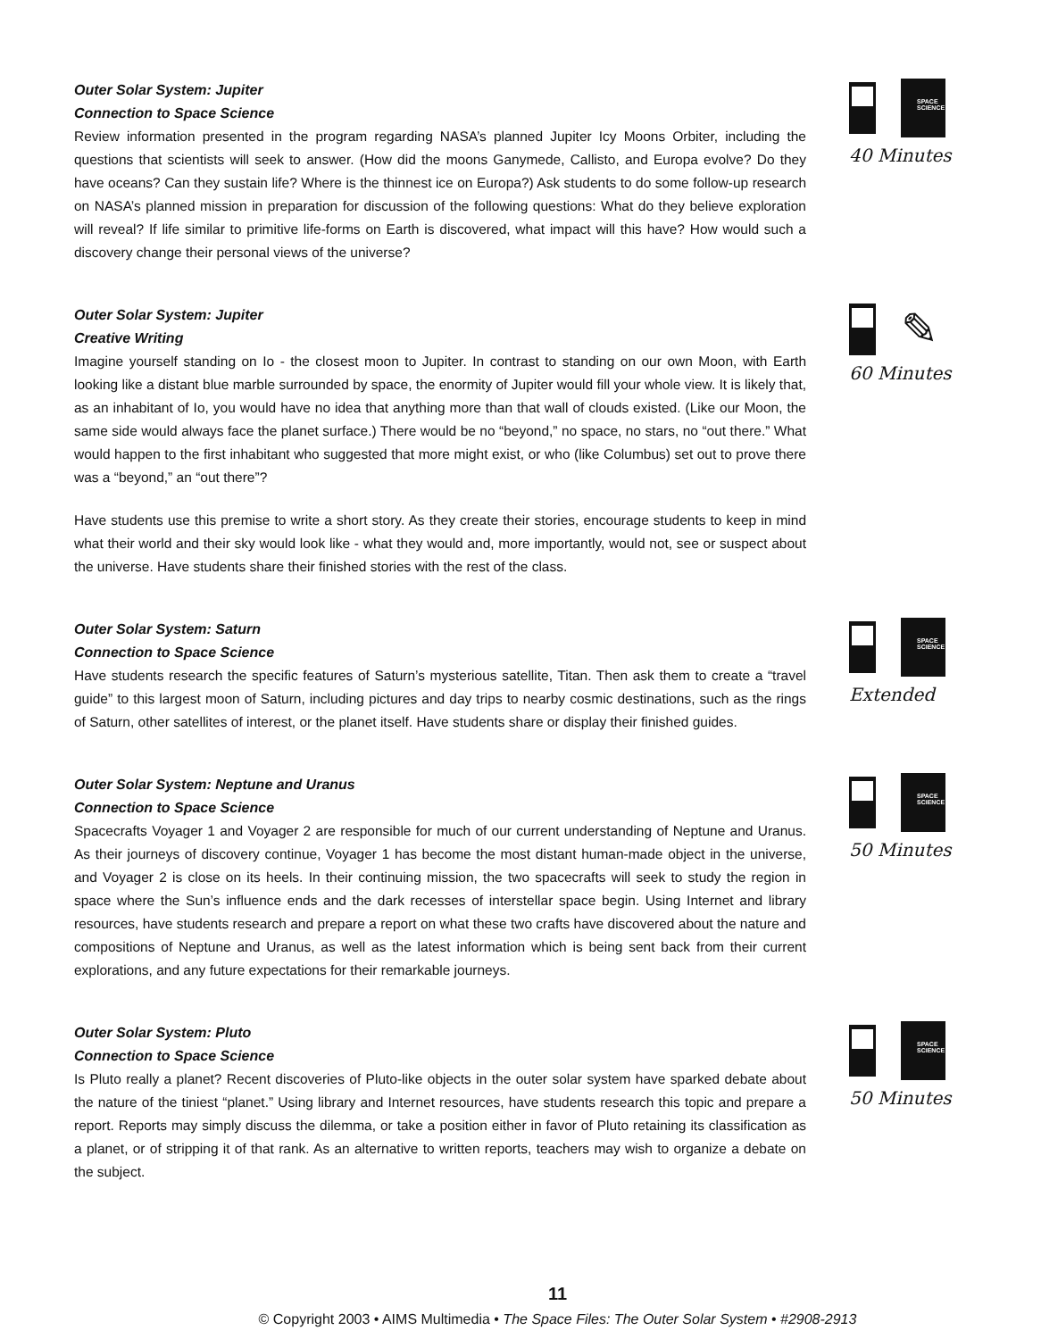Outer Solar System: Jupiter
Connection to Space Science
Review information presented in the program regarding NASA’s planned Jupiter Icy Moons Orbiter, including the questions that scientists will seek to answer. (How did the moons Ganymede, Callisto, and Europa evolve? Do they have oceans? Can they sustain life? Where is the thinnest ice on Europa?) Ask students to do some follow-up research on NASA’s planned mission in preparation for discussion of the following questions: What do they believe exploration will reveal? If life similar to primitive life-forms on Earth is discovered, what impact will this have? How would such a discovery change their personal views of the universe?
SPACE SCIENCE
40 Minutes
Outer Solar System: Jupiter
Creative Writing
Imagine yourself standing on Io - the closest moon to Jupiter. In contrast to standing on our own Moon, with Earth looking like a distant blue marble surrounded by space, the enormity of Jupiter would fill your whole view. It is likely that, as an inhabitant of Io, you would have no idea that anything more than that wall of clouds existed. (Like our Moon, the same side would always face the planet surface.) There would be no “beyond,” no space, no stars, no “out there.” What would happen to the first inhabitant who suggested that more might exist, or who (like Columbus) set out to prove there was a “beyond,” an “out there”?
Have students use this premise to write a short story. As they create their stories, encourage students to keep in mind what their world and their sky would look like - what they would and, more importantly, would not, see or suspect about the universe. Have students share their finished stories with the rest of the class.
✎
60 Minutes
Outer Solar System: Saturn
Connection to Space Science
Have students research the specific features of Saturn’s mysterious satellite, Titan. Then ask them to create a “travel guide” to this largest moon of Saturn, including pictures and day trips to nearby cosmic destinations, such as the rings of Saturn, other satellites of interest, or the planet itself. Have students share or display their finished guides.
SPACE SCIENCE
Extended
Outer Solar System: Neptune and Uranus
Connection to Space Science
Spacecrafts Voyager 1 and Voyager 2 are responsible for much of our current understanding of Neptune and Uranus. As their journeys of discovery continue, Voyager 1 has become the most distant human-made object in the universe, and Voyager 2 is close on its heels. In their continuing mission, the two spacecrafts will seek to study the region in space where the Sun’s influence ends and the dark recesses of interstellar space begin. Using Internet and library resources, have students research and prepare a report on what these two crafts have discovered about the nature and compositions of Neptune and Uranus, as well as the latest information which is being sent back from their current explorations, and any future expectations for their remarkable journeys.
SPACE SCIENCE
50 Minutes
Outer Solar System: Pluto
Connection to Space Science
Is Pluto really a planet? Recent discoveries of Pluto-like objects in the outer solar system have sparked debate about the nature of the tiniest “planet.” Using library and Internet resources, have students research this topic and prepare a report. Reports may simply discuss the dilemma, or take a position either in favor of Pluto retaining its classification as a planet, or of stripping it of that rank. As an alternative to written reports, teachers may wish to organize a debate on the subject.
SPACE SCIENCE
50 Minutes
11
© Copyright 2003 • AIMS Multimedia • The Space Files: The Outer Solar System • #2908-2913